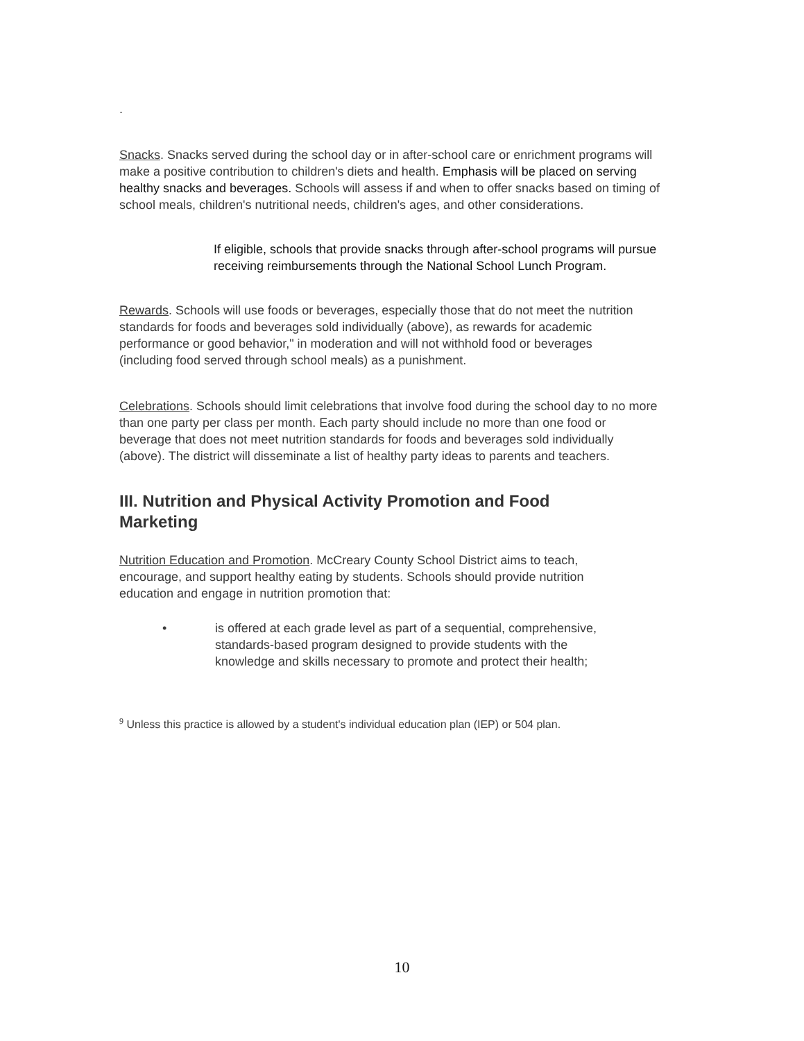.
Snacks. Snacks served during the school day or in after-school care or enrichment programs will make a positive contribution to children's diets and health. Emphasis will be placed on serving healthy snacks and beverages. Schools will assess if and when to offer snacks based on timing of school meals, children's nutritional needs, children's ages, and other considerations.
If eligible, schools that provide snacks through after-school programs will pursue receiving reimbursements through the National School Lunch Program.
Rewards. Schools will use foods or beverages, especially those that do not meet the nutrition standards for foods and beverages sold individually (above), as rewards for academic performance or good behavior," in moderation and will not withhold food or beverages
(including food served through school meals) as a punishment.
Celebrations. Schools should limit celebrations that involve food during the school day to no more than one party per class per month. Each party should include no more than one food or beverage that does not meet nutrition standards for foods and beverages sold individually (above). The district will disseminate a list of healthy party ideas to parents and teachers.
III. Nutrition and Physical Activity Promotion and Food Marketing
Nutrition Education and Promotion. McCreary County School District aims to teach, encourage, and support healthy eating by students. Schools should provide nutrition education and engage in nutrition promotion that:
• is offered at each grade level as part of a sequential, comprehensive, standards-based program designed to provide students with the knowledge and skills necessary to promote and protect their health;
<sup>9</sup> Unless this practice is allowed by a student's individual education plan (IEP) or 504 plan.
10